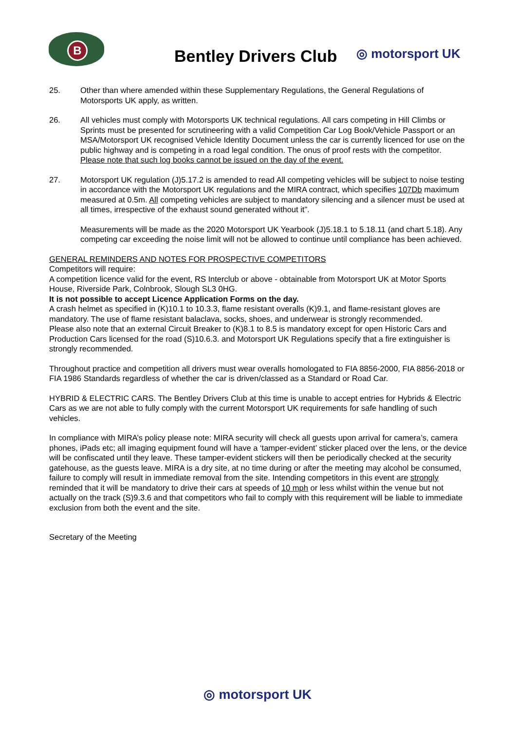B
Bentley Drivers Club ◎ motorsport UK
25. Other than where amended within these Supplementary Regulations, the General Regulations of Motorsports UK apply, as written.
26. All vehicles must comply with Motorsports UK technical regulations. All cars competing in Hill Climbs or Sprints must be presented for scrutineering with a valid Competition Car Log Book/Vehicle Passport or an MSA/Motorsport UK recognised Vehicle Identity Document unless the car is currently licenced for use on the public highway and is competing in a road legal condition. The onus of proof rests with the competitor. Please note that such log books cannot be issued on the day of the event.
27. Motorsport UK regulation (J)5.17.2 is amended to read All competing vehicles will be subject to noise testing in accordance with the Motorsport UK regulations and the MIRA contract, which specifies 107Db maximum measured at 0.5m. All competing vehicles are subject to mandatory silencing and a silencer must be used at all times, irrespective of the exhaust sound generated without it”.
Measurements will be made as the 2020 Motorsport UK Yearbook (J)5.18.1 to 5.18.11 (and chart 5.18). Any competing car exceeding the noise limit will not be allowed to continue until compliance has been achieved.
GENERAL REMINDERS AND NOTES FOR PROSPECTIVE COMPETITORS
Competitors will require:
A competition licence valid for the event, RS Interclub or above - obtainable from Motorsport UK at Motor Sports House, Riverside Park, Colnbrook, Slough SL3 0HG.
It is not possible to accept Licence Application Forms on the day.
A crash helmet as specified in (K)10.1 to 10.3.3, flame resistant overalls (K)9.1, and flame-resistant gloves are mandatory. The use of flame resistant balaclava, socks, shoes, and underwear is strongly recommended.
Please also note that an external Circuit Breaker to (K)8.1 to 8.5 is mandatory except for open Historic Cars and Production Cars licensed for the road (S)10.6.3. and Motorsport UK Regulations specify that a fire extinguisher is strongly recommended.
Throughout practice and competition all drivers must wear overalls homologated to FIA 8856-2000, FIA 8856-2018 or FIA 1986 Standards regardless of whether the car is driven/classed as a Standard or Road Car.
HYBRID & ELECTRIC CARS. The Bentley Drivers Club at this time is unable to accept entries for Hybrids & Electric Cars as we are not able to fully comply with the current Motorsport UK requirements for safe handling of such vehicles.
In compliance with MIRA’s policy please note: MIRA security will check all guests upon arrival for camera’s, camera phones, iPads etc; all imaging equipment found will have a ‘tamper-evident’ sticker placed over the lens, or the device will be confiscated until they leave. These tamper-evident stickers will then be periodically checked at the security gatehouse, as the guests leave. MIRA is a dry site, at no time during or after the meeting may alcohol be consumed, failure to comply will result in immediate removal from the site. Intending competitors in this event are strongly reminded that it will be mandatory to drive their cars at speeds of 10 mph or less whilst within the venue but not actually on the track (S)9.3.6 and that competitors who fail to comply with this requirement will be liable to immediate exclusion from both the event and the site.
Secretary of the Meeting
◎ motorsport UK